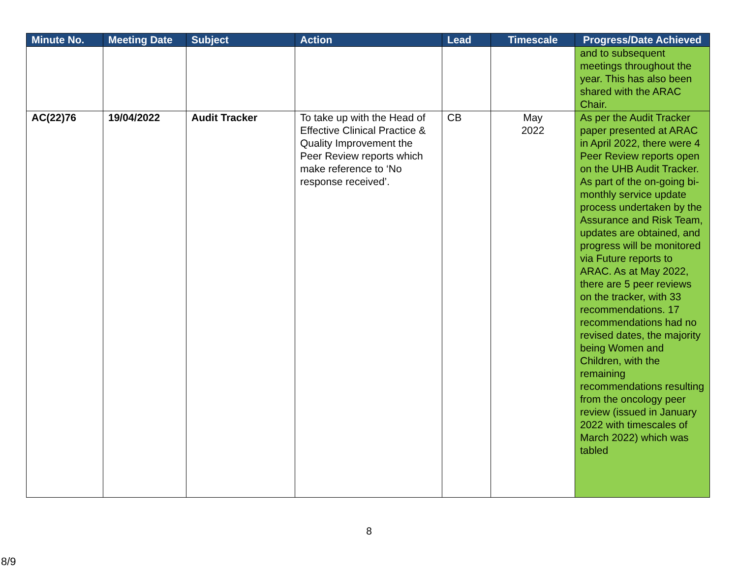| Minute No. | Meeting Date | Subject | Action | Lead | Timescale | Progress/Date Achieved |
| --- | --- | --- | --- | --- | --- | --- |
| | | | | | | and to subsequent meetings throughout the year. This has also been shared with the ARAC Chair. |
| AC(22)76 | 19/04/2022 | Audit Tracker | To take up with the Head of Effective Clinical Practice & Quality Improvement the Peer Review reports which make reference to ‘No response received’. | CB | May 2022 | As per the Audit Tracker paper presented at ARAC in April 2022, there were 4 Peer Review reports open on the UHB Audit Tracker. As part of the on-going bi-monthly service update process undertaken by the Assurance and Risk Team, updates are obtained, and progress will be monitored via Future reports to ARAC. As at May 2022, there are 5 peer reviews on the tracker, with 33 recommendations. 17 recommendations had no revised dates, the majority being Women and Children, with the remaining recommendations resulting from the oncology peer review (issued in January 2022 with timescales of March 2022) which was tabled |
8
8/9